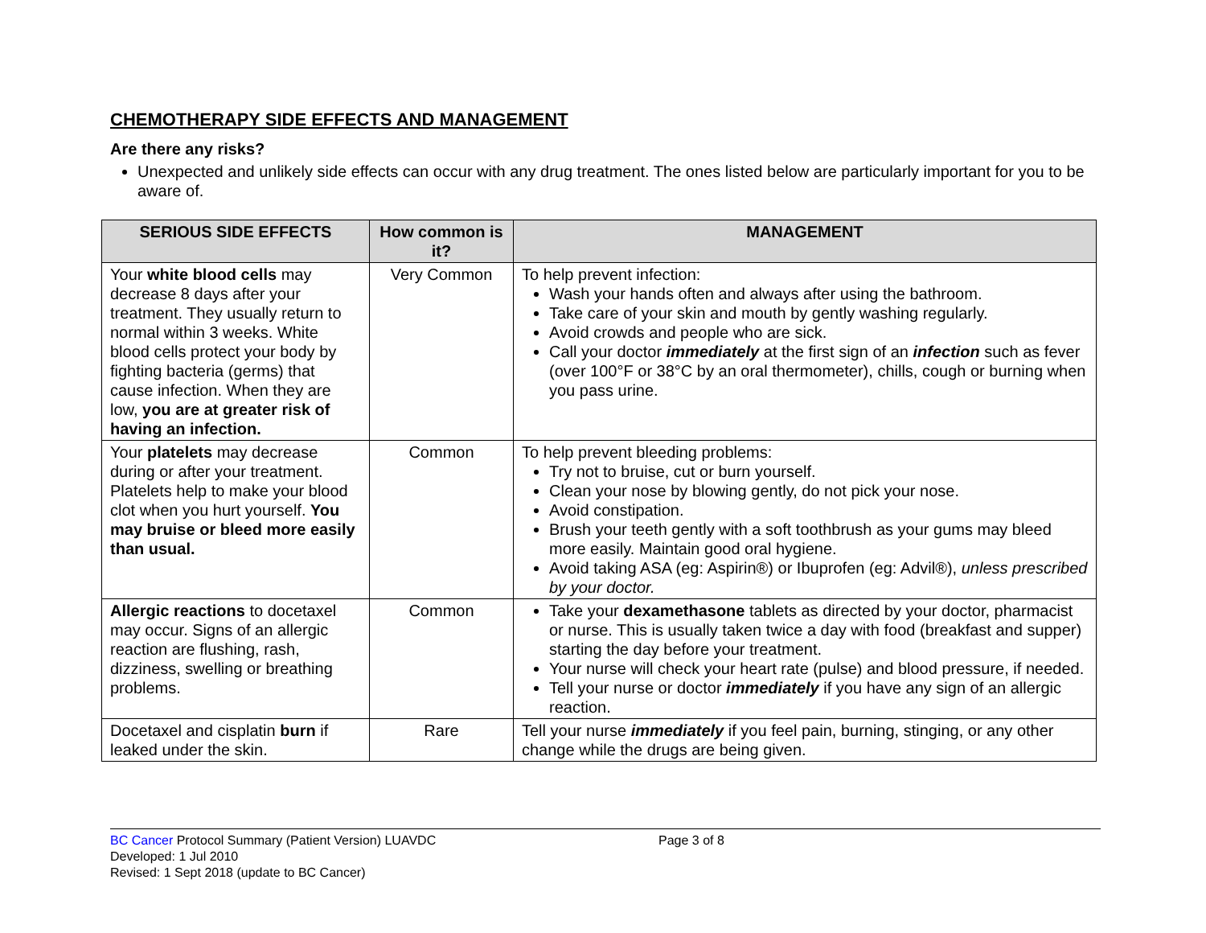CHEMOTHERAPY SIDE EFFECTS AND MANAGEMENT
Are there any risks?
Unexpected and unlikely side effects can occur with any drug treatment. The ones listed below are particularly important for you to be aware of.
| SERIOUS SIDE EFFECTS | How common is it? | MANAGEMENT |
| --- | --- | --- |
| Your white blood cells may decrease 8 days after your treatment. They usually return to normal within 3 weeks. White blood cells protect your body by fighting bacteria (germs) that cause infection. When they are low, you are at greater risk of having an infection. | Very Common | To help prevent infection: Wash your hands often and always after using the bathroom. Take care of your skin and mouth by gently washing regularly. Avoid crowds and people who are sick. Call your doctor immediately at the first sign of an infection such as fever (over 100°F or 38°C by an oral thermometer), chills, cough or burning when you pass urine. |
| Your platelets may decrease during or after your treatment. Platelets help to make your blood clot when you hurt yourself. You may bruise or bleed more easily than usual. | Common | To help prevent bleeding problems: Try not to bruise, cut or burn yourself. Clean your nose by blowing gently, do not pick your nose. Avoid constipation. Brush your teeth gently with a soft toothbrush as your gums may bleed more easily. Maintain good oral hygiene. Avoid taking ASA (eg: Aspirin®) or Ibuprofen (eg: Advil®), unless prescribed by your doctor. |
| Allergic reactions to docetaxel may occur. Signs of an allergic reaction are flushing, rash, dizziness, swelling or breathing problems. | Common | Take your dexamethasone tablets as directed by your doctor, pharmacist or nurse. This is usually taken twice a day with food (breakfast and supper) starting the day before your treatment. Your nurse will check your heart rate (pulse) and blood pressure, if needed. Tell your nurse or doctor immediately if you have any sign of an allergic reaction. |
| Docetaxel and cisplatin burn if leaked under the skin. | Rare | Tell your nurse immediately if you feel pain, burning, stinging, or any other change while the drugs are being given. |
BC Cancer Protocol Summary (Patient Version) LUAVDC
Page 3 of 8
Developed: 1 Jul 2010
Revised: 1 Sept 2018 (update to BC Cancer)